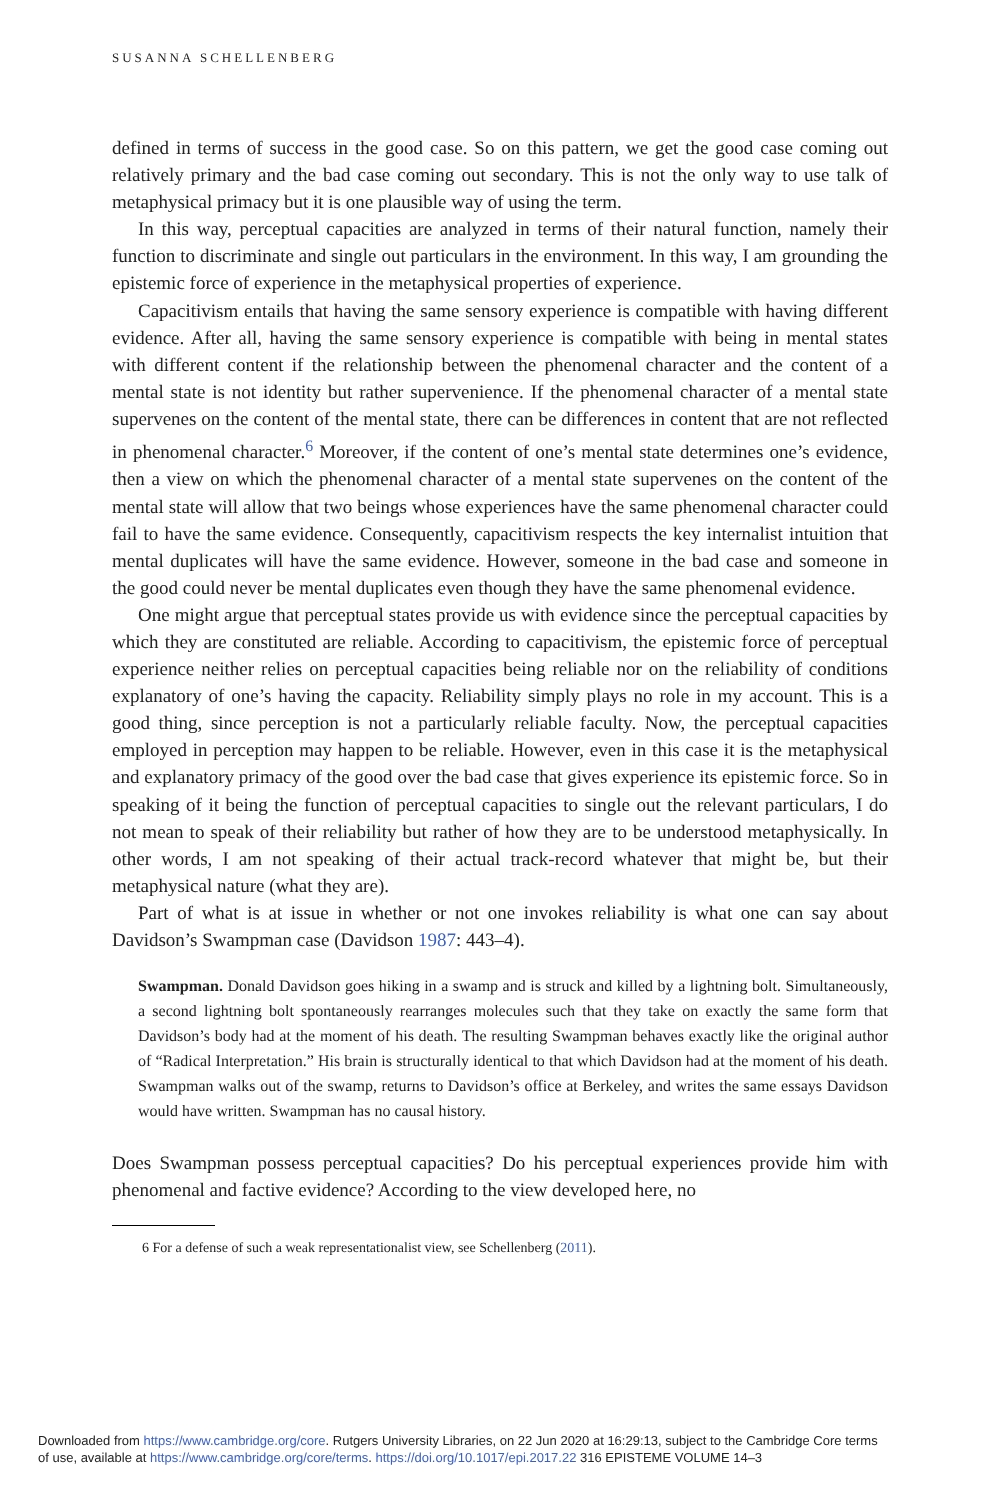SUSANNA SCHELLENBERG
defined in terms of success in the good case. So on this pattern, we get the good case coming out relatively primary and the bad case coming out secondary. This is not the only way to use talk of metaphysical primacy but it is one plausible way of using the term.
In this way, perceptual capacities are analyzed in terms of their natural function, namely their function to discriminate and single out particulars in the environment. In this way, I am grounding the epistemic force of experience in the metaphysical properties of experience.
Capacitivism entails that having the same sensory experience is compatible with having different evidence. After all, having the same sensory experience is compatible with being in mental states with different content if the relationship between the phenomenal character and the content of a mental state is not identity but rather supervenience. If the phenomenal character of a mental state supervenes on the content of the mental state, there can be differences in content that are not reflected in phenomenal character.<sup>6</sup> Moreover, if the content of one’s mental state determines one’s evidence, then a view on which the phenomenal character of a mental state supervenes on the content of the mental state will allow that two beings whose experiences have the same phenomenal character could fail to have the same evidence. Consequently, capacitivism respects the key internalist intuition that mental duplicates will have the same evidence. However, someone in the bad case and someone in the good could never be mental duplicates even though they have the same phenomenal evidence.
One might argue that perceptual states provide us with evidence since the perceptual capacities by which they are constituted are reliable. According to capacitivism, the epistemic force of perceptual experience neither relies on perceptual capacities being reliable nor on the reliability of conditions explanatory of one’s having the capacity. Reliability simply plays no role in my account. This is a good thing, since perception is not a particularly reliable faculty. Now, the perceptual capacities employed in perception may happen to be reliable. However, even in this case it is the metaphysical and explanatory primacy of the good over the bad case that gives experience its epistemic force. So in speaking of it being the function of perceptual capacities to single out the relevant particulars, I do not mean to speak of their reliability but rather of how they are to be understood metaphysically. In other words, I am not speaking of their actual track-record whatever that might be, but their metaphysical nature (what they are).
Part of what is at issue in whether or not one invokes reliability is what one can say about Davidson’s Swampman case (Davidson 1987: 443–4).
Swampman. Donald Davidson goes hiking in a swamp and is struck and killed by a lightning bolt. Simultaneously, a second lightning bolt spontaneously rearranges molecules such that they take on exactly the same form that Davidson’s body had at the moment of his death. The resulting Swampman behaves exactly like the original author of “Radical Interpretation.” His brain is structurally identical to that which Davidson had at the moment of his death. Swampman walks out of the swamp, returns to Davidson’s office at Berkeley, and writes the same essays Davidson would have written. Swampman has no causal history.
Does Swampman possess perceptual capacities? Do his perceptual experiences provide him with phenomenal and factive evidence? According to the view developed here, no
6 For a defense of such a weak representationalist view, see Schellenberg (2011).
Downloaded from https://www.cambridge.org/core. Rutgers University Libraries, on 22 Jun 2020 at 16:29:13, subject to the Cambridge Core terms
of use, available at https://www.cambridge.org/core/terms. https://doi.org/10.1017/epi.2017.22 316 EPISTEME VOLUME 14–3